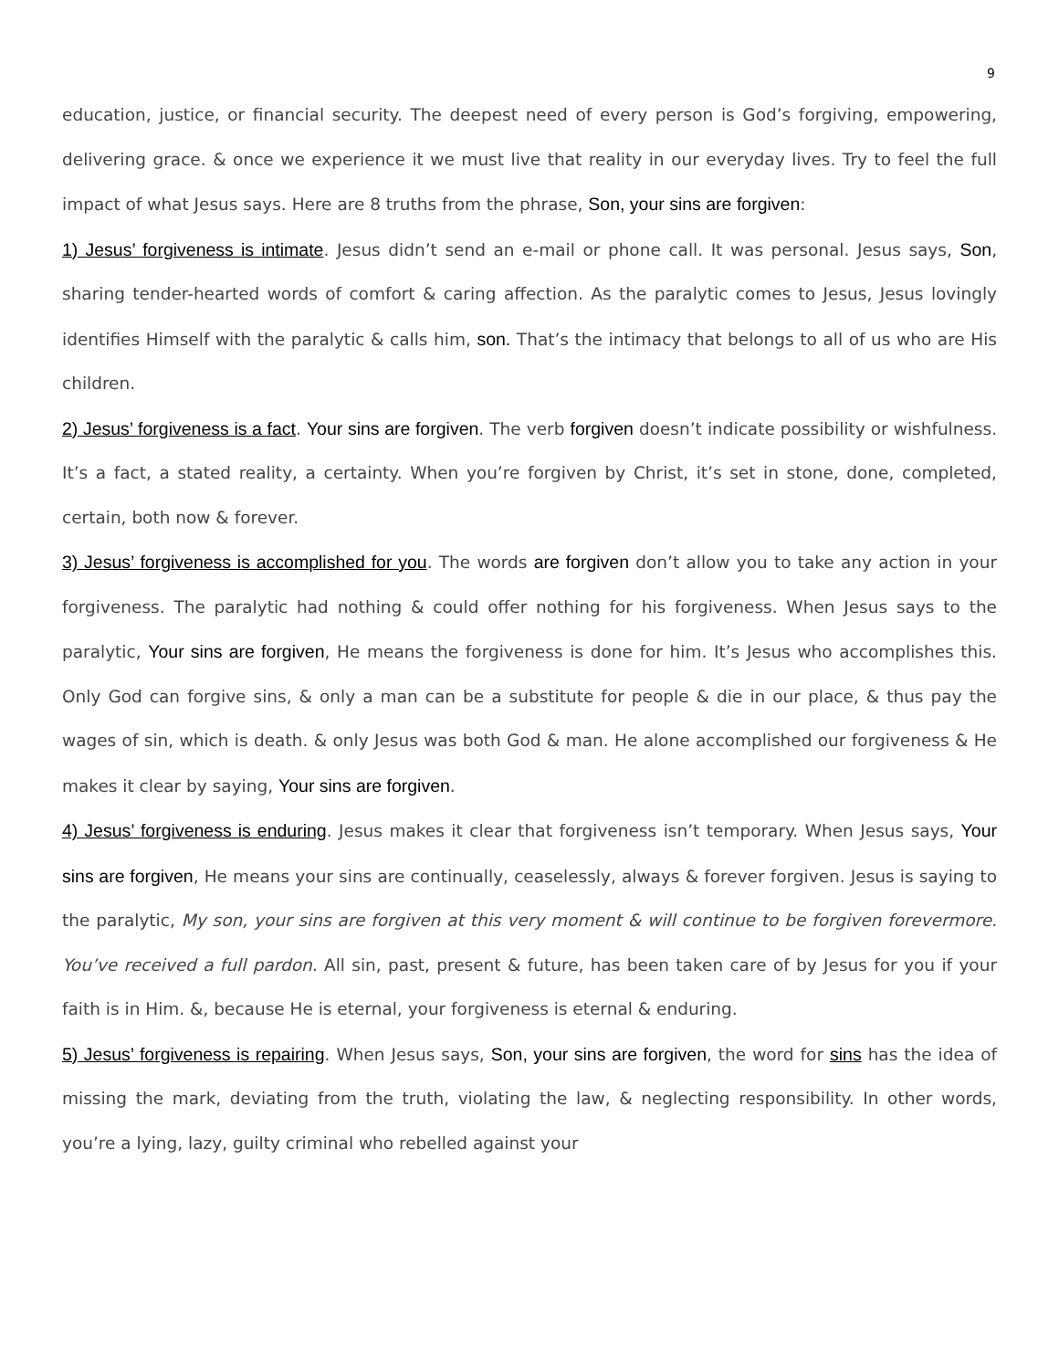9
education, justice, or financial security. The deepest need of every person is God’s forgiving, empowering, delivering grace. & once we experience it we must live that reality in our everyday lives. Try to feel the full impact of what Jesus says. Here are 8 truths from the phrase, Son, your sins are forgiven:
1) Jesus’ forgiveness is intimate. Jesus didn’t send an e-mail or phone call. It was personal. Jesus says, Son, sharing tender-hearted words of comfort & caring affection. As the paralytic comes to Jesus, Jesus lovingly identifies Himself with the paralytic & calls him, son. That’s the intimacy that belongs to all of us who are His children.
2) Jesus’ forgiveness is a fact. Your sins are forgiven. The verb forgiven doesn’t indicate possibility or wishfulness. It’s a fact, a stated reality, a certainty. When you’re forgiven by Christ, it’s set in stone, done, completed, certain, both now & forever.
3) Jesus’ forgiveness is accomplished for you. The words are forgiven don’t allow you to take any action in your forgiveness. The paralytic had nothing & could offer nothing for his forgiveness. When Jesus says to the paralytic, Your sins are forgiven, He means the forgiveness is done for him. It’s Jesus who accomplishes this. Only God can forgive sins, & only a man can be a substitute for people & die in our place, & thus pay the wages of sin, which is death. & only Jesus was both God & man. He alone accomplished our forgiveness & He makes it clear by saying, Your sins are forgiven.
4) Jesus’ forgiveness is enduring. Jesus makes it clear that forgiveness isn’t temporary. When Jesus says, Your sins are forgiven, He means your sins are continually, ceaselessly, always & forever forgiven. Jesus is saying to the paralytic, My son, your sins are forgiven at this very moment & will continue to be forgiven forevermore. You’ve received a full pardon. All sin, past, present & future, has been taken care of by Jesus for you if your faith is in Him. &, because He is eternal, your forgiveness is eternal & enduring.
5) Jesus’ forgiveness is repairing. When Jesus says, Son, your sins are forgiven, the word for sins has the idea of missing the mark, deviating from the truth, violating the law, & neglecting responsibility. In other words, you’re a lying, lazy, guilty criminal who rebelled against your